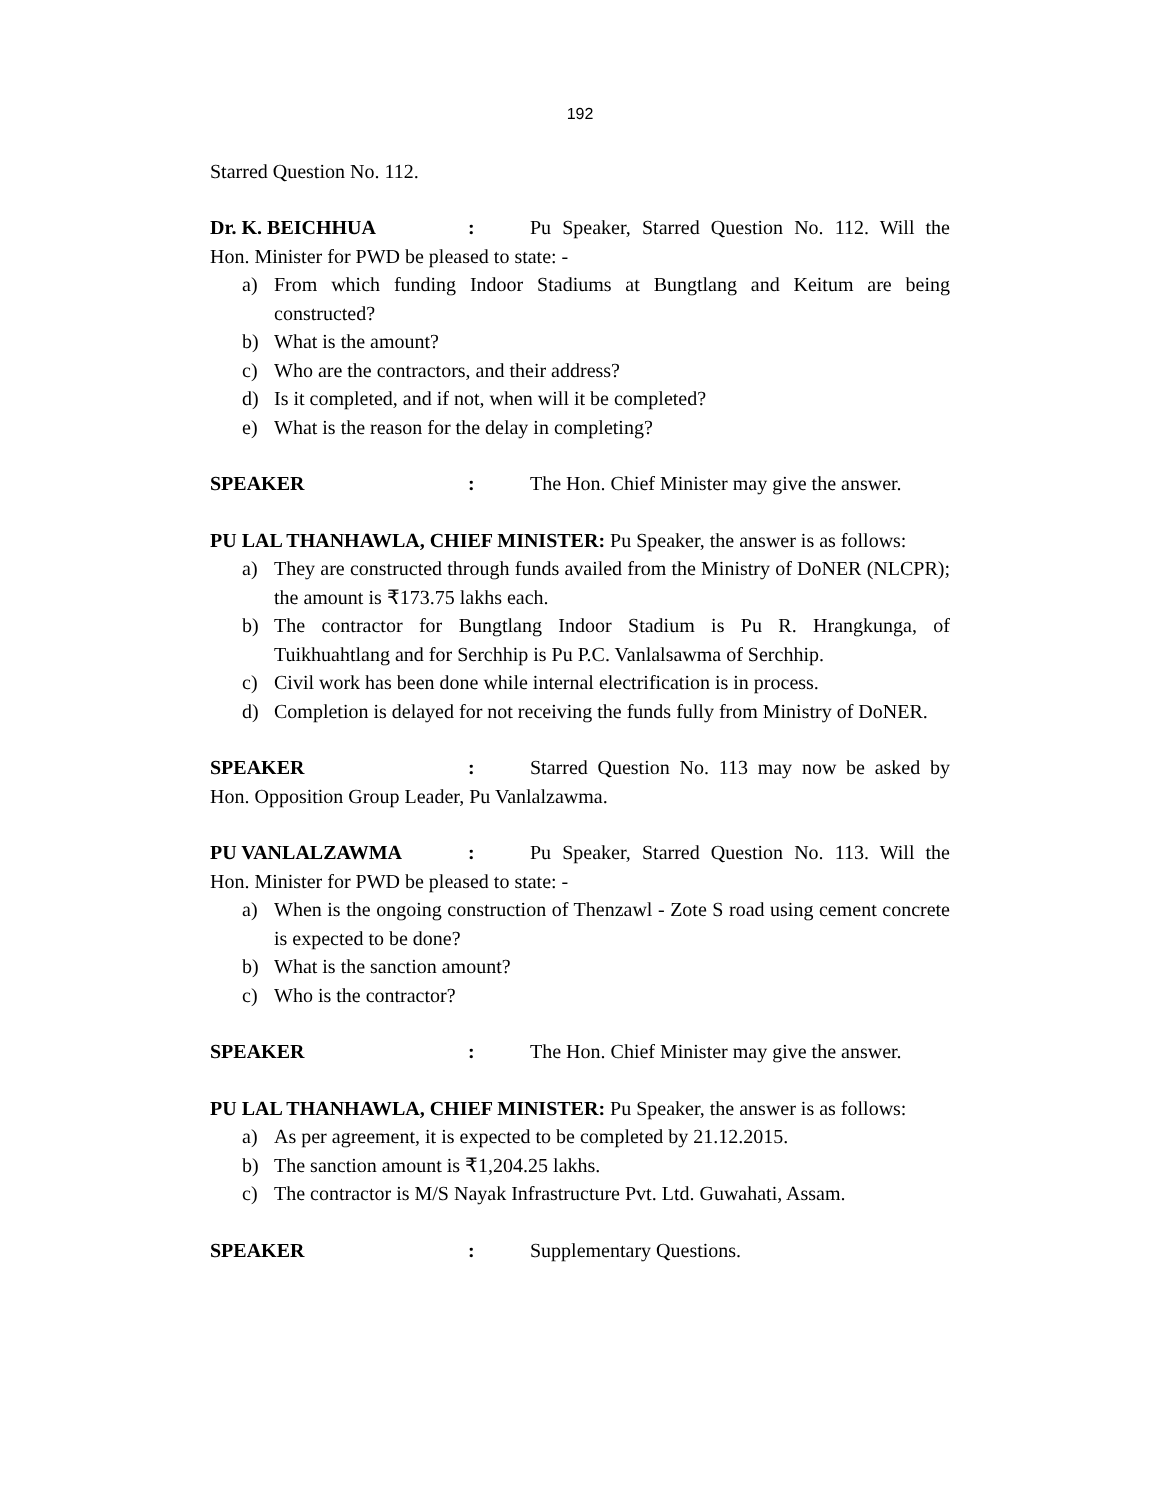192
Starred Question No. 112.
Dr. K. BEICHHUA: Pu Speaker, Starred Question No. 112. Will the Hon. Minister for PWD be pleased to state: -
a) From which funding Indoor Stadiums at Bungtlang and Keitum are being constructed?
b) What is the amount?
c) Who are the contractors, and their address?
d) Is it completed, and if not, when will it be completed?
e) What is the reason for the delay in completing?
SPEAKER: The Hon. Chief Minister may give the answer.
PU LAL THANHAWLA, CHIEF MINISTER: Pu Speaker, the answer is as follows:
a) They are constructed through funds availed from the Ministry of DoNER (NLCPR); the amount is ₹173.75 lakhs each.
b) The contractor for Bungtlang Indoor Stadium is Pu R. Hrangkunga, of Tuikhuahtlang and for Serchhip is Pu P.C. Vanlalsawma of Serchhip.
c) Civil work has been done while internal electrification is in process.
d) Completion is delayed for not receiving the funds fully from Ministry of DoNER.
SPEAKER: Starred Question No. 113 may now be asked by Hon. Opposition Group Leader, Pu Vanlalzawma.
PU VANLALZAWMA: Pu Speaker, Starred Question No. 113. Will the Hon. Minister for PWD be pleased to state: -
a) When is the ongoing construction of Thenzawl - Zote S road using cement concrete is expected to be done?
b) What is the sanction amount?
c) Who is the contractor?
SPEAKER: The Hon. Chief Minister may give the answer.
PU LAL THANHAWLA, CHIEF MINISTER: Pu Speaker, the answer is as follows:
a) As per agreement, it is expected to be completed by 21.12.2015.
b) The sanction amount is ₹1,204.25 lakhs.
c) The contractor is M/S Nayak Infrastructure Pvt. Ltd. Guwahati, Assam.
SPEAKER: Supplementary Questions.